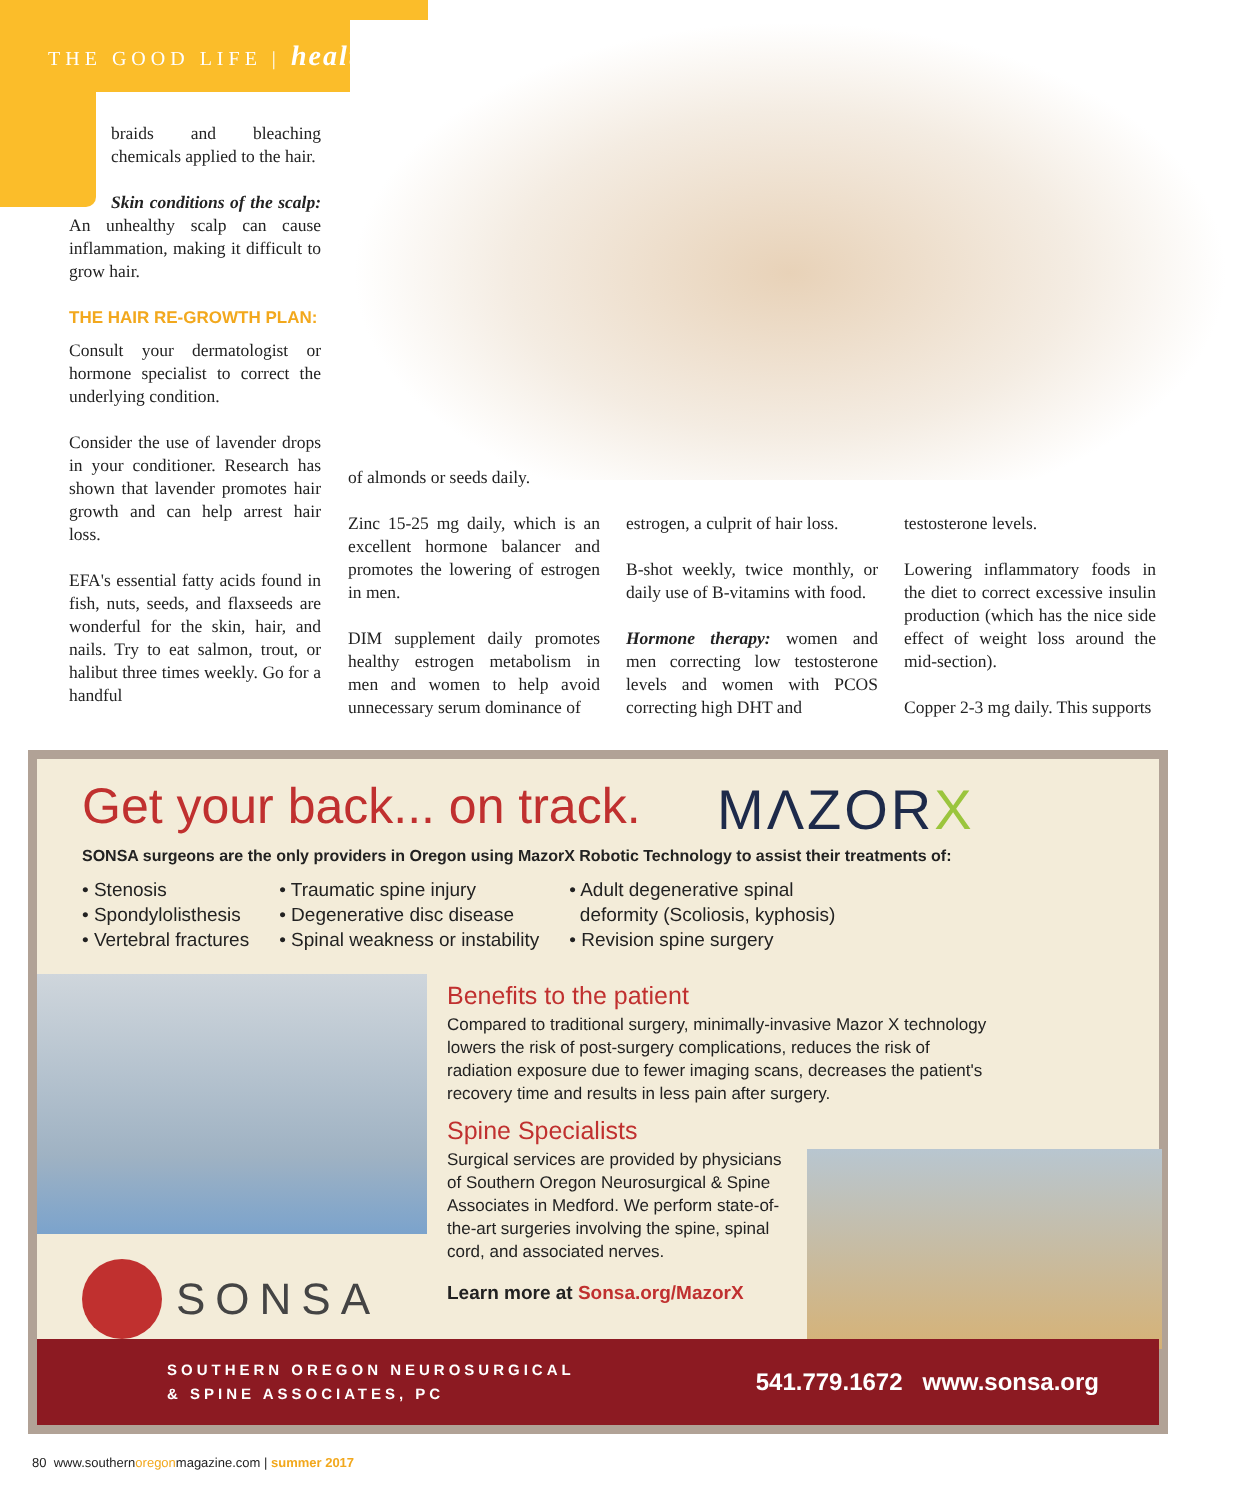THE GOOD LIFE | health
braids and bleaching chemicals applied to the hair.
Skin conditions of the scalp: An unhealthy scalp can cause inflammation, making it difficult to grow hair.
THE HAIR RE-GROWTH PLAN:
Consult your dermatologist or hormone specialist to correct the underlying condition.
Consider the use of lavender drops in your conditioner. Research has shown that lavender promotes hair growth and can help arrest hair loss.
EFA's essential fatty acids found in fish, nuts, seeds, and flaxseeds are wonderful for the skin, hair, and nails. Try to eat salmon, trout, or halibut three times weekly. Go for a handful
of almonds or seeds daily.
Zinc 15-25 mg daily, which is an excellent hormone balancer and promotes the lowering of estrogen in men.
DIM supplement daily promotes healthy estrogen metabolism in men and women to help avoid unnecessary serum dominance of
estrogen, a culprit of hair loss.
B-shot weekly, twice monthly, or daily use of B-vitamins with food.
Hormone therapy: women and men correcting low testosterone levels and women with PCOS correcting high DHT and
testosterone levels.
Lowering inflammatory foods in the diet to correct excessive insulin production (which has the nice side effect of weight loss around the mid-section).
Copper 2-3 mg daily. This supports
Get your back... on track.
MΛZORX
SONSA surgeons are the only providers in Oregon using MazorX Robotic Technology to assist their treatments of:
• Stenosis
• Spondylolisthesis
• Vertebral fractures
• Traumatic spine injury
• Degenerative disc disease
• Spinal weakness or instability
• Adult degenerative spinal
deformity (Scoliosis, kyphosis)
• Revision spine surgery
Benefits to the patient
Compared to traditional surgery, minimally-invasive Mazor X technology lowers the risk of post-surgery complications, reduces the risk of radiation exposure due to fewer imaging scans, decreases the patient's recovery time and results in less pain after surgery.
Spine Specialists
Surgical services are provided by physicians of Southern Oregon Neurosurgical & Spine Associates in Medford. We perform state-of-the-art surgeries involving the spine, spinal cord, and associated nerves.
Learn more at Sonsa.org/MazorX
SONSA
SOUTHERN OREGON NEUROSURGICAL
& SPINE ASSOCIATES, PC
541.779.1672 www.sonsa.org
80 www.southernoregonmagazine.com | summer 2017